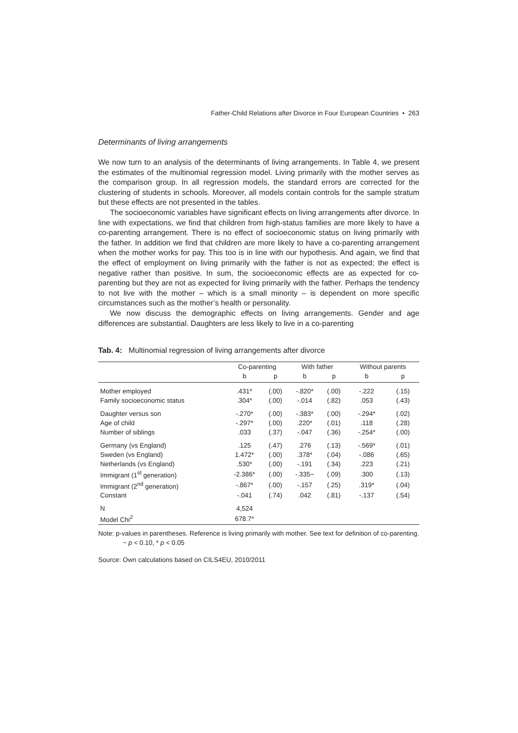Father-Child Relations after Divorce in Four European Countries • 263
Determinants of living arrangements
We now turn to an analysis of the determinants of living arrangements. In Table 4, we present the estimates of the multinomial regression model. Living primarily with the mother serves as the comparison group. In all regression models, the standard errors are corrected for the clustering of students in schools. Moreover, all models contain controls for the sample stratum but these effects are not presented in the tables.
The socioeconomic variables have significant effects on living arrangements after divorce. In line with expectations, we find that children from high-status families are more likely to have a co-parenting arrangement. There is no effect of socioeconomic status on living primarily with the father. In addition we find that children are more likely to have a co-parenting arrangement when the mother works for pay. This too is in line with our hypothesis. And again, we find that the effect of employment on living primarily with the father is not as expected; the effect is negative rather than positive. In sum, the socioeconomic effects are as expected for co-parenting but they are not as expected for living primarily with the father. Perhaps the tendency to not live with the mother – which is a small minority – is dependent on more specific circumstances such as the mother’s health or personality.
We now discuss the demographic effects on living arrangements. Gender and age differences are substantial. Daughters are less likely to live in a co-parenting
Tab. 4: Multinomial regression of living arrangements after divorce
| | Co-parenting | | With father | | Without parents | |
| --- | --- | --- | --- | --- | --- | --- |
| | b | p | b | p | b | p |
| Mother employed | .431* | (.00) | -.820* | (.00) | -.222 | (.15) |
| Family socioeconomic status | .304* | (.00) | -.014 | (.82) | .053 | (.43) |
| Daughter versus son | -.270* | (.00) | -.383* | (.00) | -.294* | (.02) |
| Age of child | -.297* | (.00) | .220* | (.01) | .118 | (.28) |
| Number of siblings | .033 | (.37) | -.047 | (.36) | -.254* | (.00) |
| Germany (vs England) | .125 | (.47) | .276 | (.13) | -.569* | (.01) |
| Sweden (vs England) | 1.472* | (.00) | .378* | (.04) | -.086 | (.65) |
| Netherlands (vs England) | .530* | (.00) | -.191 | (.34) | .223 | (.21) |
| Immigrant (1<sup>st</sup> generation) | -2.386* | (.00) | -.335~ | (.09) | .300 | (.13) |
| Immigrant (2<sup>nd</sup> generation) | -.867* | (.00) | -.157 | (.25) | .319* | (.04) |
| Constant | -.041 | (.74) | .042 | (.81) | -.137 | (.54) |
| N | 4,524 | | | | | |
| Model Chi<sup>2</sup> | 678.7* | | | | | |
Note: p-values in parentheses. Reference is living primarily with mother. See text for definition of co-parenting.
~ p < 0.10, * p < 0.05
Source: Own calculations based on CILS4EU, 2010/2011